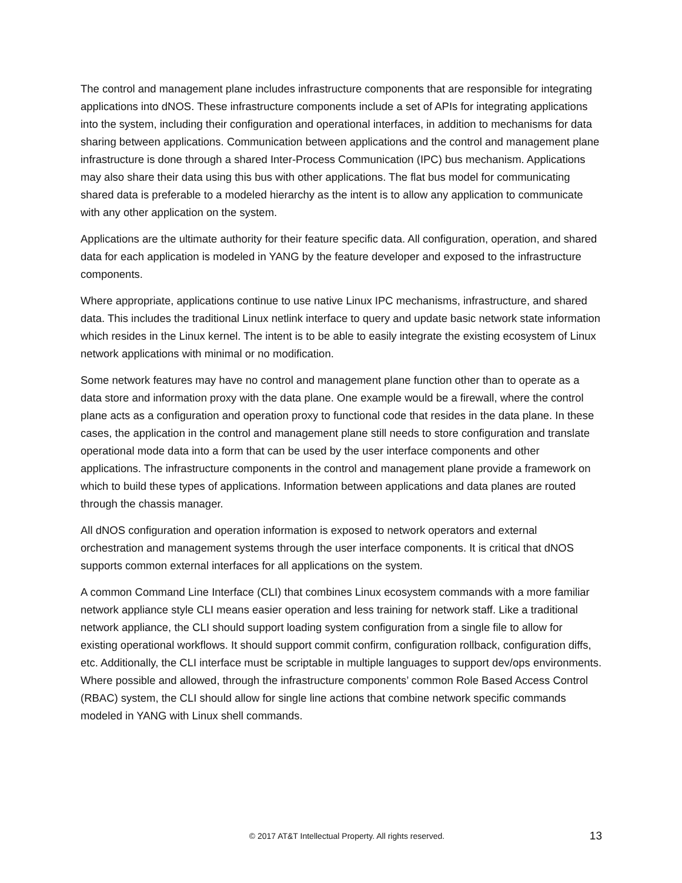The control and management plane includes infrastructure components that are responsible for integrating applications into dNOS. These infrastructure components include a set of APIs for integrating applications into the system, including their configuration and operational interfaces, in addition to mechanisms for data sharing between applications. Communication between applications and the control and management plane infrastructure is done through a shared Inter-Process Communication (IPC) bus mechanism. Applications may also share their data using this bus with other applications. The flat bus model for communicating shared data is preferable to a modeled hierarchy as the intent is to allow any application to communicate with any other application on the system.
Applications are the ultimate authority for their feature specific data. All configuration, operation, and shared data for each application is modeled in YANG by the feature developer and exposed to the infrastructure components.
Where appropriate, applications continue to use native Linux IPC mechanisms, infrastructure, and shared data. This includes the traditional Linux netlink interface to query and update basic network state information which resides in the Linux kernel. The intent is to be able to easily integrate the existing ecosystem of Linux network applications with minimal or no modification.
Some network features may have no control and management plane function other than to operate as a data store and information proxy with the data plane. One example would be a firewall, where the control plane acts as a configuration and operation proxy to functional code that resides in the data plane. In these cases, the application in the control and management plane still needs to store configuration and translate operational mode data into a form that can be used by the user interface components and other applications. The infrastructure components in the control and management plane provide a framework on which to build these types of applications. Information between applications and data planes are routed through the chassis manager.
All dNOS configuration and operation information is exposed to network operators and external orchestration and management systems through the user interface components. It is critical that dNOS supports common external interfaces for all applications on the system.
A common Command Line Interface (CLI) that combines Linux ecosystem commands with a more familiar network appliance style CLI means easier operation and less training for network staff. Like a traditional network appliance, the CLI should support loading system configuration from a single file to allow for existing operational workflows. It should support commit confirm, configuration rollback, configuration diffs, etc. Additionally, the CLI interface must be scriptable in multiple languages to support dev/ops environments. Where possible and allowed, through the infrastructure components’ common Role Based Access Control (RBAC) system, the CLI should allow for single line actions that combine network specific commands modeled in YANG with Linux shell commands.
© 2017 AT&T Intellectual Property. All rights reserved. 13